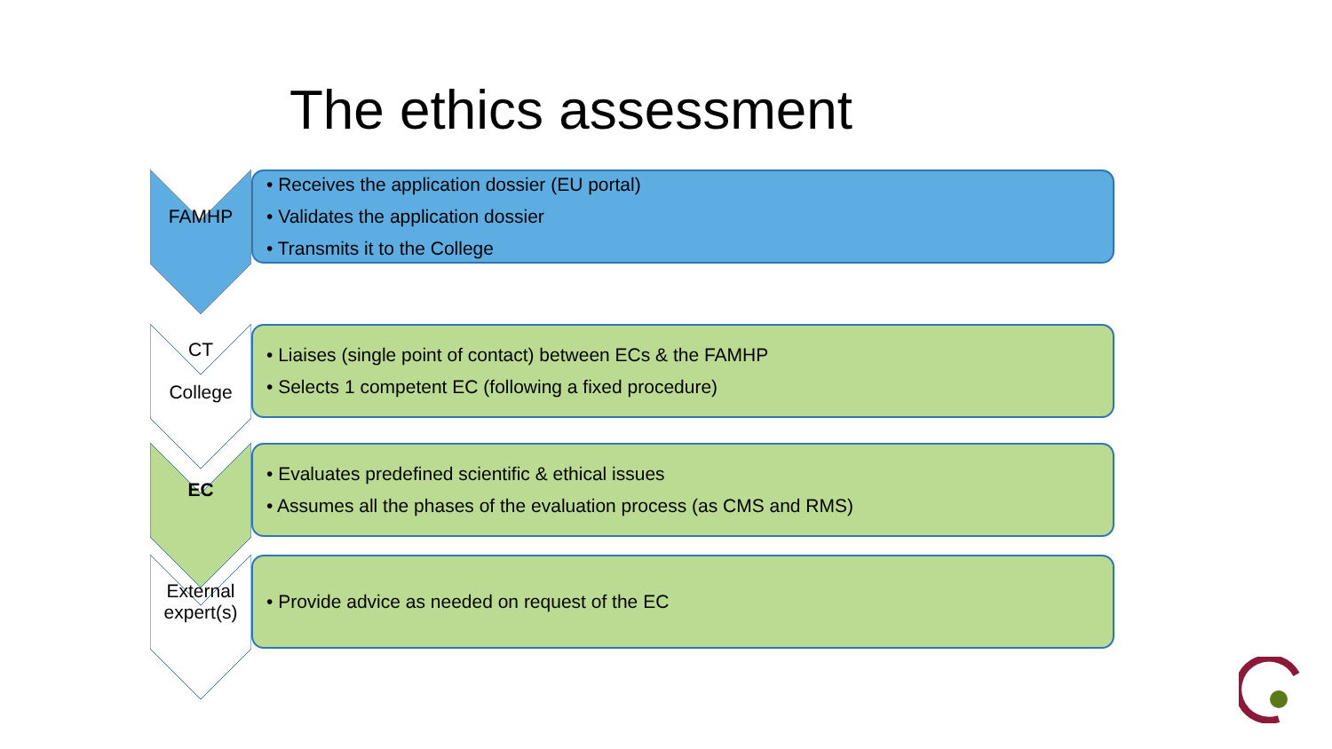The ethics assessment
FAMHP
• Receives the application dossier (EU portal)
• Validates the application dossier
• Transmits it to the College
CT
College
• Liaises (single point of contact) between ECs & the FAMHP
• Selects 1 competent EC (following a fixed procedure)
EC
• Evaluates predefined scientific & ethical issues
• Assumes all the phases of the evaluation process (as CMS and RMS)
External
expert(s)
• Provide advice as needed on request of the EC